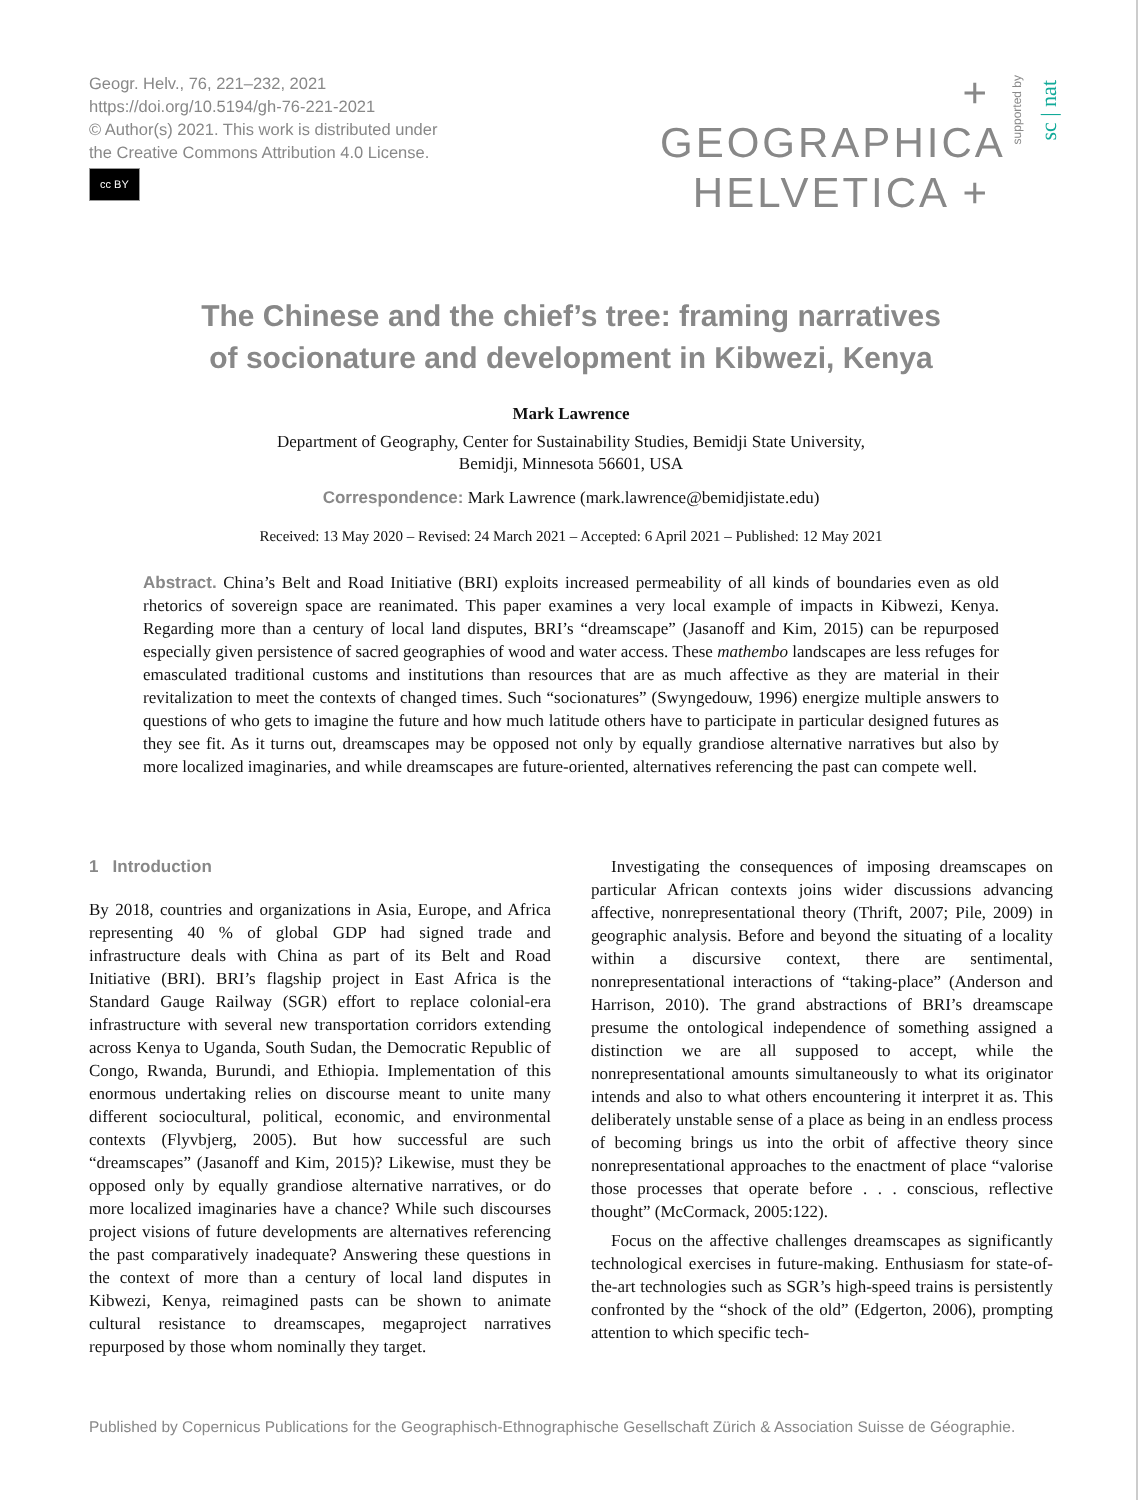Geogr. Helv., 76, 221–232, 2021
https://doi.org/10.5194/gh-76-221-2021
© Author(s) 2021. This work is distributed under
the Creative Commons Attribution 4.0 License.
cc BY
+ GEOGRAPHICA
HELVETICA +
supported by
sc | nat
The Chinese and the chief’s tree: framing narratives
of socionature and development in Kibwezi, Kenya
Mark Lawrence
Department of Geography, Center for Sustainability Studies, Bemidji State University,
Bemidji, Minnesota 56601, USA
Correspondence: Mark Lawrence (mark.lawrence@bemidjistate.edu)
Received: 13 May 2020 – Revised: 24 March 2021 – Accepted: 6 April 2021 – Published: 12 May 2021
Abstract. China’s Belt and Road Initiative (BRI) exploits increased permeability of all kinds of boundaries even as old rhetorics of sovereign space are reanimated. This paper examines a very local example of impacts in Kibwezi, Kenya. Regarding more than a century of local land disputes, BRI’s “dreamscape” (Jasanoff and Kim, 2015) can be repurposed especially given persistence of sacred geographies of wood and water access. These mathembo landscapes are less refuges for emasculated traditional customs and institutions than resources that are as much affective as they are material in their revitalization to meet the contexts of changed times. Such “socionatures” (Swyngedouw, 1996) energize multiple answers to questions of who gets to imagine the future and how much latitude others have to participate in particular designed futures as they see fit. As it turns out, dreamscapes may be opposed not only by equally grandiose alternative narratives but also by more localized imaginaries, and while dreamscapes are future-oriented, alternatives referencing the past can compete well.
1 Introduction
By 2018, countries and organizations in Asia, Europe, and Africa representing 40 % of global GDP had signed trade and infrastructure deals with China as part of its Belt and Road Initiative (BRI). BRI’s flagship project in East Africa is the Standard Gauge Railway (SGR) effort to replace colonial-era infrastructure with several new transportation corridors extending across Kenya to Uganda, South Sudan, the Democratic Republic of Congo, Rwanda, Burundi, and Ethiopia. Implementation of this enormous undertaking relies on discourse meant to unite many different sociocultural, political, economic, and environmental contexts (Flyvbjerg, 2005). But how successful are such “dreamscapes” (Jasanoff and Kim, 2015)? Likewise, must they be opposed only by equally grandiose alternative narratives, or do more localized imaginaries have a chance? While such discourses project visions of future developments are alternatives referencing the past comparatively inadequate? Answering these questions in the context of more than a century of local land disputes in Kibwezi, Kenya, reimagined pasts can be shown to animate cultural resistance to dreamscapes, megaproject narratives repurposed by those whom nominally they target.
Investigating the consequences of imposing dreamscapes on particular African contexts joins wider discussions advancing affective, nonrepresentational theory (Thrift, 2007; Pile, 2009) in geographic analysis. Before and beyond the situating of a locality within a discursive context, there are sentimental, nonrepresentational interactions of “taking-place” (Anderson and Harrison, 2010). The grand abstractions of BRI’s dreamscape presume the ontological independence of something assigned a distinction we are all supposed to accept, while the nonrepresentational amounts simultaneously to what its originator intends and also to what others encountering it interpret it as. This deliberately unstable sense of a place as being in an endless process of becoming brings us into the orbit of affective theory since nonrepresentational approaches to the enactment of place “valorise those processes that operate before . . . conscious, reflective thought” (McCormack, 2005:122).
Focus on the affective challenges dreamscapes as significantly technological exercises in future-making. Enthusiasm for state-of-the-art technologies such as SGR’s high-speed trains is persistently confronted by the “shock of the old” (Edgerton, 2006), prompting attention to which specific tech-
Published by Copernicus Publications for the Geographisch-Ethnographische Gesellschaft Zürich & Association Suisse de Géographie.